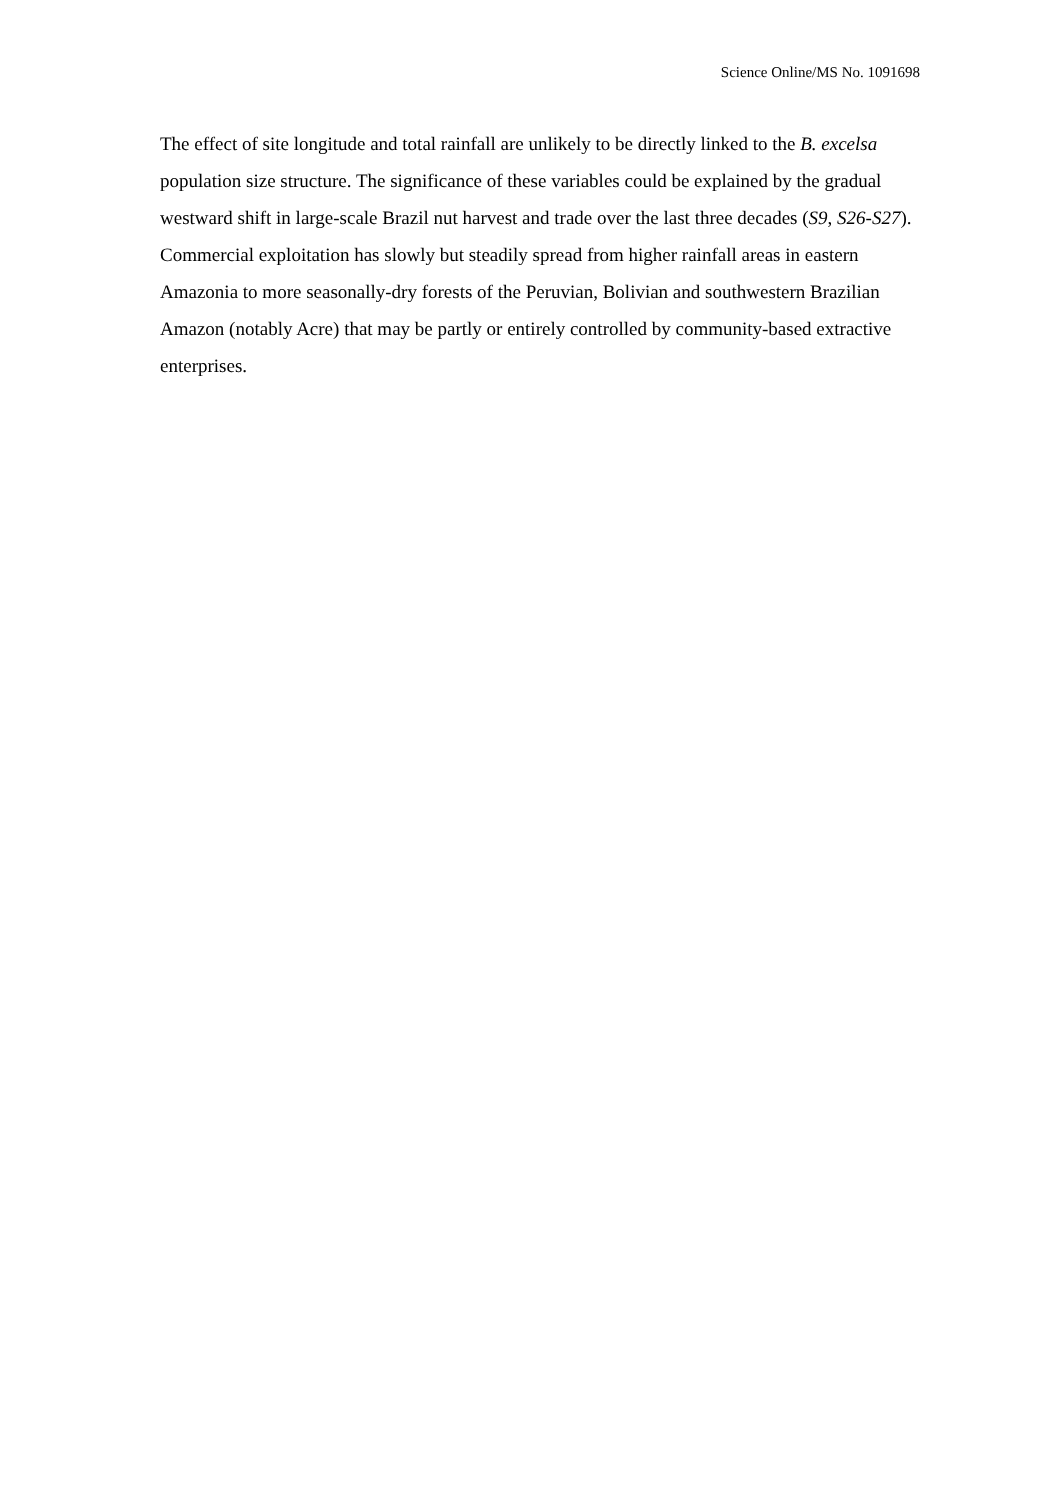Science Online/MS No. 1091698
The effect of site longitude and total rainfall are unlikely to be directly linked to the B. excelsa population size structure. The significance of these variables could be explained by the gradual westward shift in large-scale Brazil nut harvest and trade over the last three decades (S9, S26-S27). Commercial exploitation has slowly but steadily spread from higher rainfall areas in eastern Amazonia to more seasonally-dry forests of the Peruvian, Bolivian and southwestern Brazilian Amazon (notably Acre) that may be partly or entirely controlled by community-based extractive enterprises.